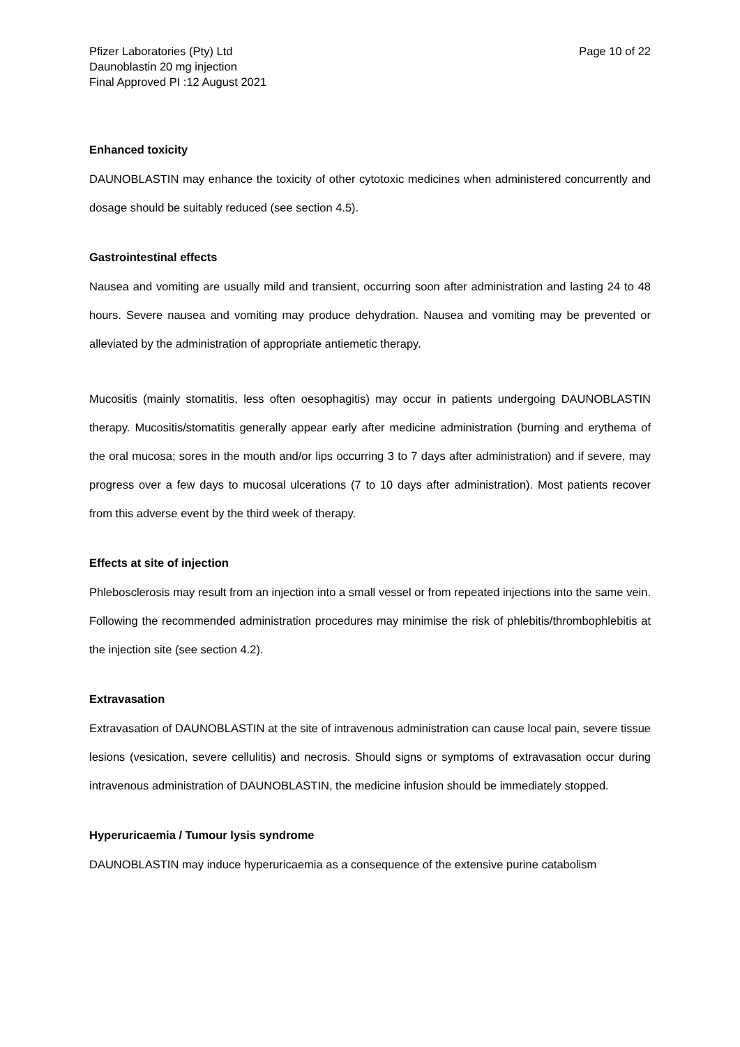Pfizer Laboratories (Pty) Ltd
Daunoblastin 20 mg injection
Final Approved PI :12 August 2021
Page 10 of 22
Enhanced toxicity
DAUNOBLASTIN may enhance the toxicity of other cytotoxic medicines when administered concurrently and dosage should be suitably reduced (see section 4.5).
Gastrointestinal effects
Nausea and vomiting are usually mild and transient, occurring soon after administration and lasting 24 to 48 hours. Severe nausea and vomiting may produce dehydration. Nausea and vomiting may be prevented or alleviated by the administration of appropriate antiemetic therapy.
Mucositis (mainly stomatitis, less often oesophagitis) may occur in patients undergoing DAUNOBLASTIN therapy. Mucositis/stomatitis generally appear early after medicine administration (burning and erythema of the oral mucosa; sores in the mouth and/or lips occurring 3 to 7 days after administration) and if severe, may progress over a few days to mucosal ulcerations (7 to 10 days after administration). Most patients recover from this adverse event by the third week of therapy.
Effects at site of injection
Phlebosclerosis may result from an injection into a small vessel or from repeated injections into the same vein. Following the recommended administration procedures may minimise the risk of phlebitis/thrombophlebitis at the injection site (see section 4.2).
Extravasation
Extravasation of DAUNOBLASTIN at the site of intravenous administration can cause local pain, severe tissue lesions (vesication, severe cellulitis) and necrosis. Should signs or symptoms of extravasation occur during intravenous administration of DAUNOBLASTIN, the medicine infusion should be immediately stopped.
Hyperuricaemia / Tumour lysis syndrome
DAUNOBLASTIN may induce hyperuricaemia as a consequence of the extensive purine catabolism